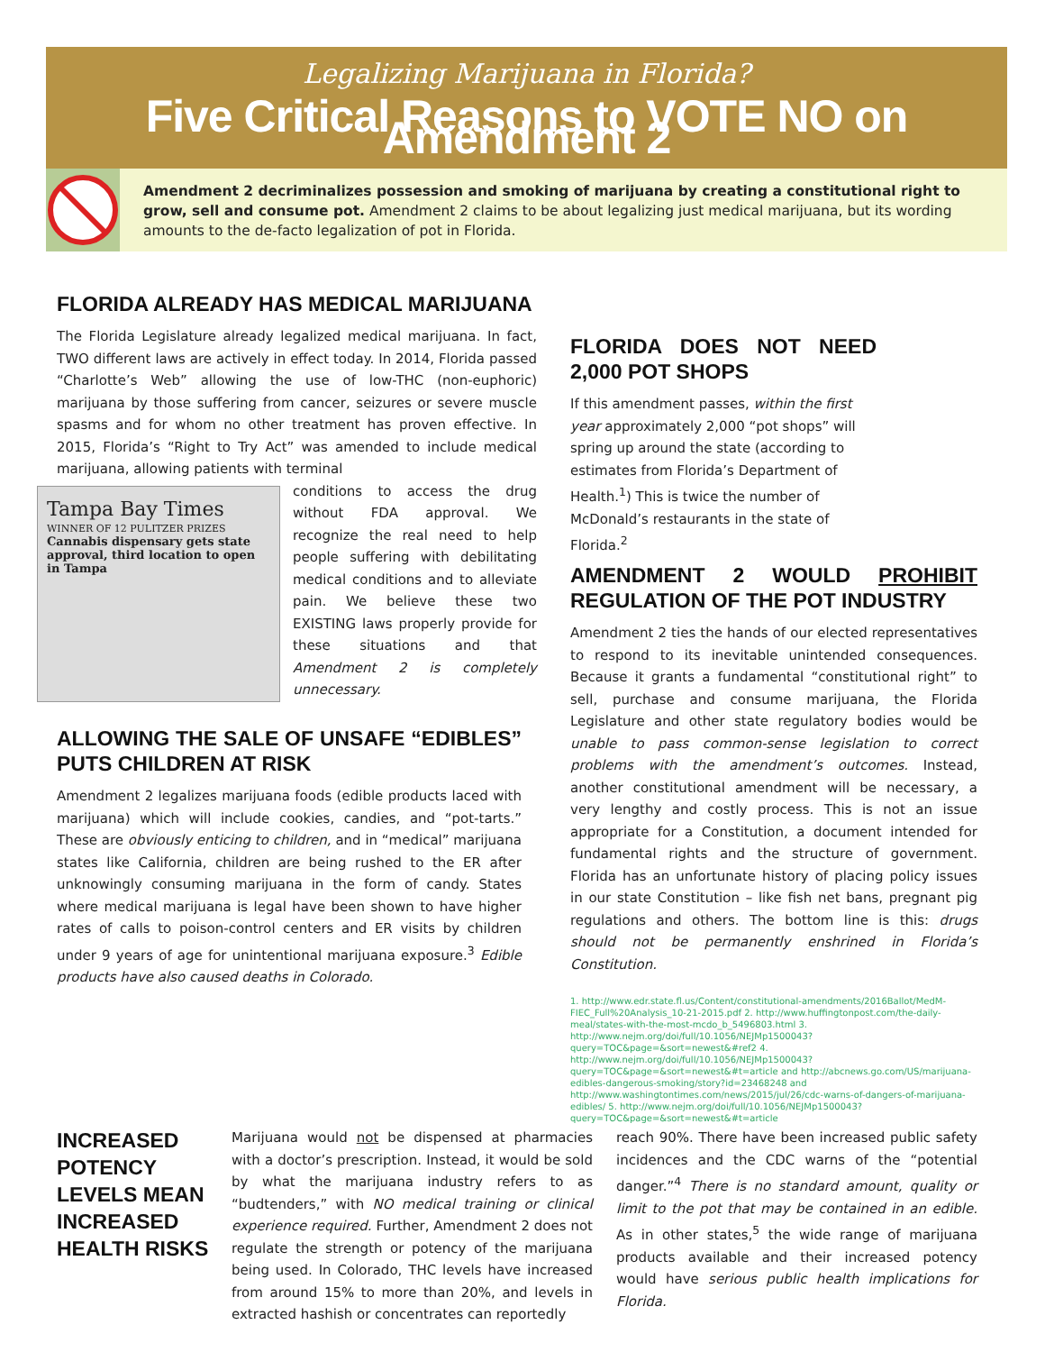Legalizing Marijuana in Florida?
Five Critical Reasons to VOTE NO on Amendment 2
Amendment 2 decriminalizes possession and smoking of marijuana by creating a constitutional right to grow, sell and consume pot. Amendment 2 claims to be about legalizing just medical marijuana, but its wording amounts to the de-facto legalization of pot in Florida.
FLORIDA ALREADY HAS MEDICAL MARIJUANA
The Florida Legislature already legalized medical marijuana. In fact, TWO different laws are actively in effect today. In 2014, Florida passed “Charlotte’s Web” allowing the use of low-THC (non-euphoric) marijuana by those suffering from cancer, seizures or severe muscle spasms and for whom no other treatment has proven effective. In 2015, Florida’s “Right to Try Act” was amended to include medical marijuana, allowing patients with terminal
Tampa Bay Times
WINNER OF 12 PULITZER PRIZES
Cannabis dispensary gets state approval, third location to open in Tampa
conditions to access the drug without FDA approval. We recognize the real need to help people suffering with debilitating medical conditions and to alleviate pain. We believe these two EXISTING laws properly provide for these situations and that Amendment 2 is completely unnecessary.
ALLOWING THE SALE OF UNSAFE “EDIBLES” PUTS CHILDREN AT RISK
Amendment 2 legalizes marijuana foods (edible products laced with marijuana) which will include cookies, candies, and “pot-tarts.” These are obviously enticing to children, and in “medical” marijuana states like California, children are being rushed to the ER after unknowingly consuming marijuana in the form of candy. States where medical marijuana is legal have been shown to have higher rates of calls to poison-control centers and ER visits by children under 9 years of age for unintentional marijuana exposure.<sup>3</sup> Edible products have also caused deaths in Colorado.
FLORIDA DOES NOT NEED 2,000 POT SHOPS
If this amendment passes, within the first year approximately 2,000 “pot shops” will spring up around the state (according to estimates from Florida’s Department of Health.<sup>1</sup>) This is twice the number of McDonald’s restaurants in the state of Florida.<sup>2</sup>
AMENDMENT 2 WOULD PROHIBIT REGULATION OF THE POT INDUSTRY
Amendment 2 ties the hands of our elected representatives to respond to its inevitable unintended consequences. Because it grants a fundamental “constitutional right” to sell, purchase and consume marijuana, the Florida Legislature and other state regulatory bodies would be unable to pass common-sense legislation to correct problems with the amendment’s outcomes. Instead, another constitutional amendment will be necessary, a very lengthy and costly process. This is not an issue appropriate for a Constitution, a document intended for fundamental rights and the structure of government. Florida has an unfortunate history of placing policy issues in our state Constitution – like fish net bans, pregnant pig regulations and others. The bottom line is this: drugs should not be permanently enshrined in Florida’s Constitution.
1. http://www.edr.state.fl.us/Content/constitutional-amendments/2016Ballot/MedM-FIEC_Full%20Analysis_10-21-2015.pdf 2. http://www.huffingtonpost.com/the-daily-meal/states-with-the-most-mcdo_b_5496803.html 3. http://www.nejm.org/doi/full/10.1056/NEJMp1500043?query=TOC&page=&sort=newest&#ref2 4. http://www.nejm.org/doi/full/10.1056/NEJMp1500043?query=TOC&page=&sort=newest&#t=article and http://abcnews.go.com/US/marijuana-edibles-dangerous-smoking/story?id=23468248 and http://www.washingtontimes.com/news/2015/jul/26/cdc-warns-of-dangers-of-marijuana-edibles/ 5. http://www.nejm.org/doi/full/10.1056/NEJMp1500043?query=TOC&page=&sort=newest&#t=article
INCREASED POTENCY LEVELS MEAN INCREASED HEALTH RISKS
Marijuana would not be dispensed at pharmacies with a doctor’s prescription. Instead, it would be sold by what the marijuana industry refers to as “budtenders,” with NO medical training or clinical experience required. Further, Amendment 2 does not regulate the strength or potency of the marijuana being used. In Colorado, THC levels have increased from around 15% to more than 20%, and levels in extracted hashish or concentrates can reportedly
reach 90%. There have been increased public safety incidences and the CDC warns of the “potential danger.”<sup>4</sup> There is no standard amount, quality or limit to the pot that may be contained in an edible. As in other states,<sup>5</sup> the wide range of marijuana products available and their increased potency would have serious public health implications for Florida.